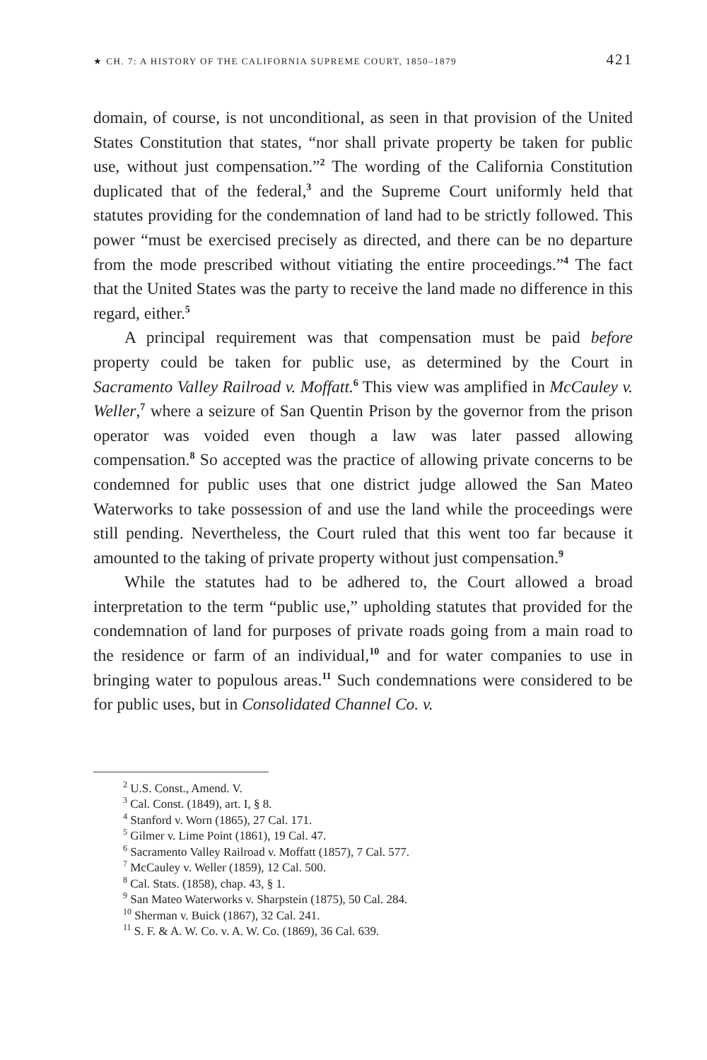★ CH. 7: A HISTORY OF THE CALIFORNIA SUPREME COURT, 1850–1879 421
domain, of course, is not unconditional, as seen in that provision of the United States Constitution that states, “nor shall private property be taken for public use, without just compensation.”<sup>2</sup> The wording of the California Constitution duplicated that of the federal,<sup>3</sup> and the Supreme Court uniformly held that statutes providing for the condemnation of land had to be strictly followed. This power “must be exercised precisely as directed, and there can be no departure from the mode prescribed without vitiating the entire proceedings.”<sup>4</sup> The fact that the United States was the party to receive the land made no difference in this regard, either.<sup>5</sup>
A principal requirement was that compensation must be paid before property could be taken for public use, as determined by the Court in Sacramento Valley Railroad v. Moffatt.<sup>6</sup> This view was amplified in McCauley v. Weller,<sup>7</sup> where a seizure of San Quentin Prison by the governor from the prison operator was voided even though a law was later passed allowing compensation.<sup>8</sup> So accepted was the practice of allowing private concerns to be condemned for public uses that one district judge allowed the San Mateo Waterworks to take possession of and use the land while the proceedings were still pending. Nevertheless, the Court ruled that this went too far because it amounted to the taking of private property without just compensation.<sup>9</sup>
While the statutes had to be adhered to, the Court allowed a broad interpretation to the term “public use,” upholding statutes that provided for the condemnation of land for purposes of private roads going from a main road to the residence or farm of an individual,<sup>10</sup> and for water companies to use in bringing water to populous areas.<sup>11</sup> Such condemnations were considered to be for public uses, but in Consolidated Channel Co. v.
<sup>2</sup> U.S. Const., Amend. V.
<sup>3</sup> Cal. Const. (1849), art. I, § 8.
<sup>4</sup> Stanford v. Worn (1865), 27 Cal. 171.
<sup>5</sup> Gilmer v. Lime Point (1861), 19 Cal. 47.
<sup>6</sup> Sacramento Valley Railroad v. Moffatt (1857), 7 Cal. 577.
<sup>7</sup> McCauley v. Weller (1859), 12 Cal. 500.
<sup>8</sup> Cal. Stats. (1858), chap. 43, § 1.
<sup>9</sup> San Mateo Waterworks v. Sharpstein (1875), 50 Cal. 284.
<sup>10</sup> Sherman v. Buick (1867), 32 Cal. 241.
<sup>11</sup> S. F. & A. W. Co. v. A. W. Co. (1869), 36 Cal. 639.